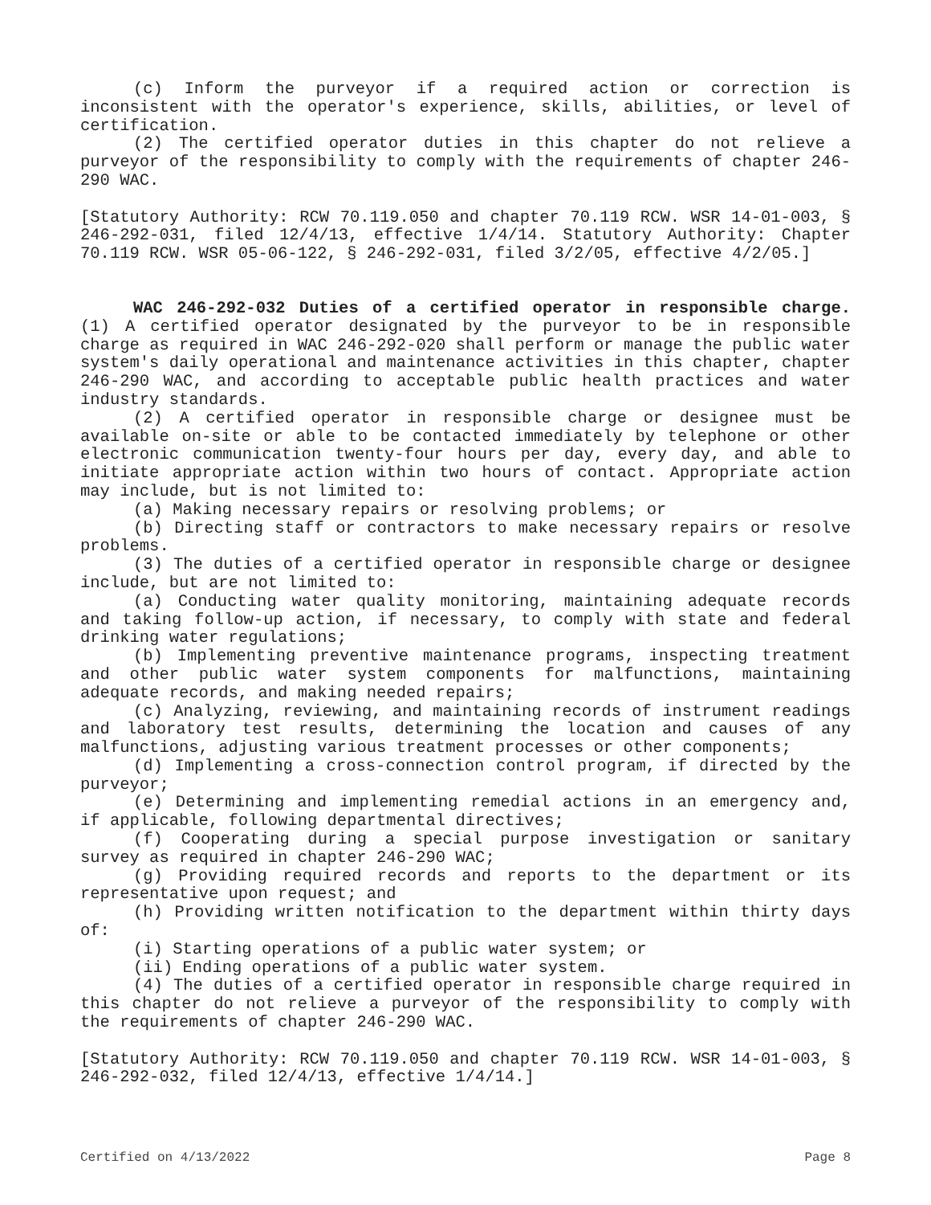(c) Inform the purveyor if a required action or correction is inconsistent with the operator's experience, skills, abilities, or level of certification.
(2) The certified operator duties in this chapter do not relieve a purveyor of the responsibility to comply with the requirements of chapter 246-290 WAC.
[Statutory Authority: RCW 70.119.050 and chapter 70.119 RCW. WSR 14-01-003, § 246-292-031, filed 12/4/13, effective 1/4/14. Statutory Authority: Chapter 70.119 RCW. WSR 05-06-122, § 246-292-031, filed 3/2/05, effective 4/2/05.]
WAC 246-292-032 Duties of a certified operator in responsible charge. (1) A certified operator designated by the purveyor to be in responsible charge as required in WAC 246-292-020 shall perform or manage the public water system's daily operational and maintenance activities in this chapter, chapter 246-290 WAC, and according to acceptable public health practices and water industry standards.
(2) A certified operator in responsible charge or designee must be available on-site or able to be contacted immediately by telephone or other electronic communication twenty-four hours per day, every day, and able to initiate appropriate action within two hours of contact. Appropriate action may include, but is not limited to:
(a) Making necessary repairs or resolving problems; or
(b) Directing staff or contractors to make necessary repairs or resolve problems.
(3) The duties of a certified operator in responsible charge or designee include, but are not limited to:
(a) Conducting water quality monitoring, maintaining adequate records and taking follow-up action, if necessary, to comply with state and federal drinking water regulations;
(b) Implementing preventive maintenance programs, inspecting treatment and other public water system components for malfunctions, maintaining adequate records, and making needed repairs;
(c) Analyzing, reviewing, and maintaining records of instrument readings and laboratory test results, determining the location and causes of any malfunctions, adjusting various treatment processes or other components;
(d) Implementing a cross-connection control program, if directed by the purveyor;
(e) Determining and implementing remedial actions in an emergency and, if applicable, following departmental directives;
(f) Cooperating during a special purpose investigation or sanitary survey as required in chapter 246-290 WAC;
(g) Providing required records and reports to the department or its representative upon request; and
(h) Providing written notification to the department within thirty days of:
(i) Starting operations of a public water system; or
(ii) Ending operations of a public water system.
(4) The duties of a certified operator in responsible charge required in this chapter do not relieve a purveyor of the responsibility to comply with the requirements of chapter 246-290 WAC.
[Statutory Authority: RCW 70.119.050 and chapter 70.119 RCW. WSR 14-01-003, § 246-292-032, filed 12/4/13, effective 1/4/14.]
Certified on 4/13/2022 Page 8